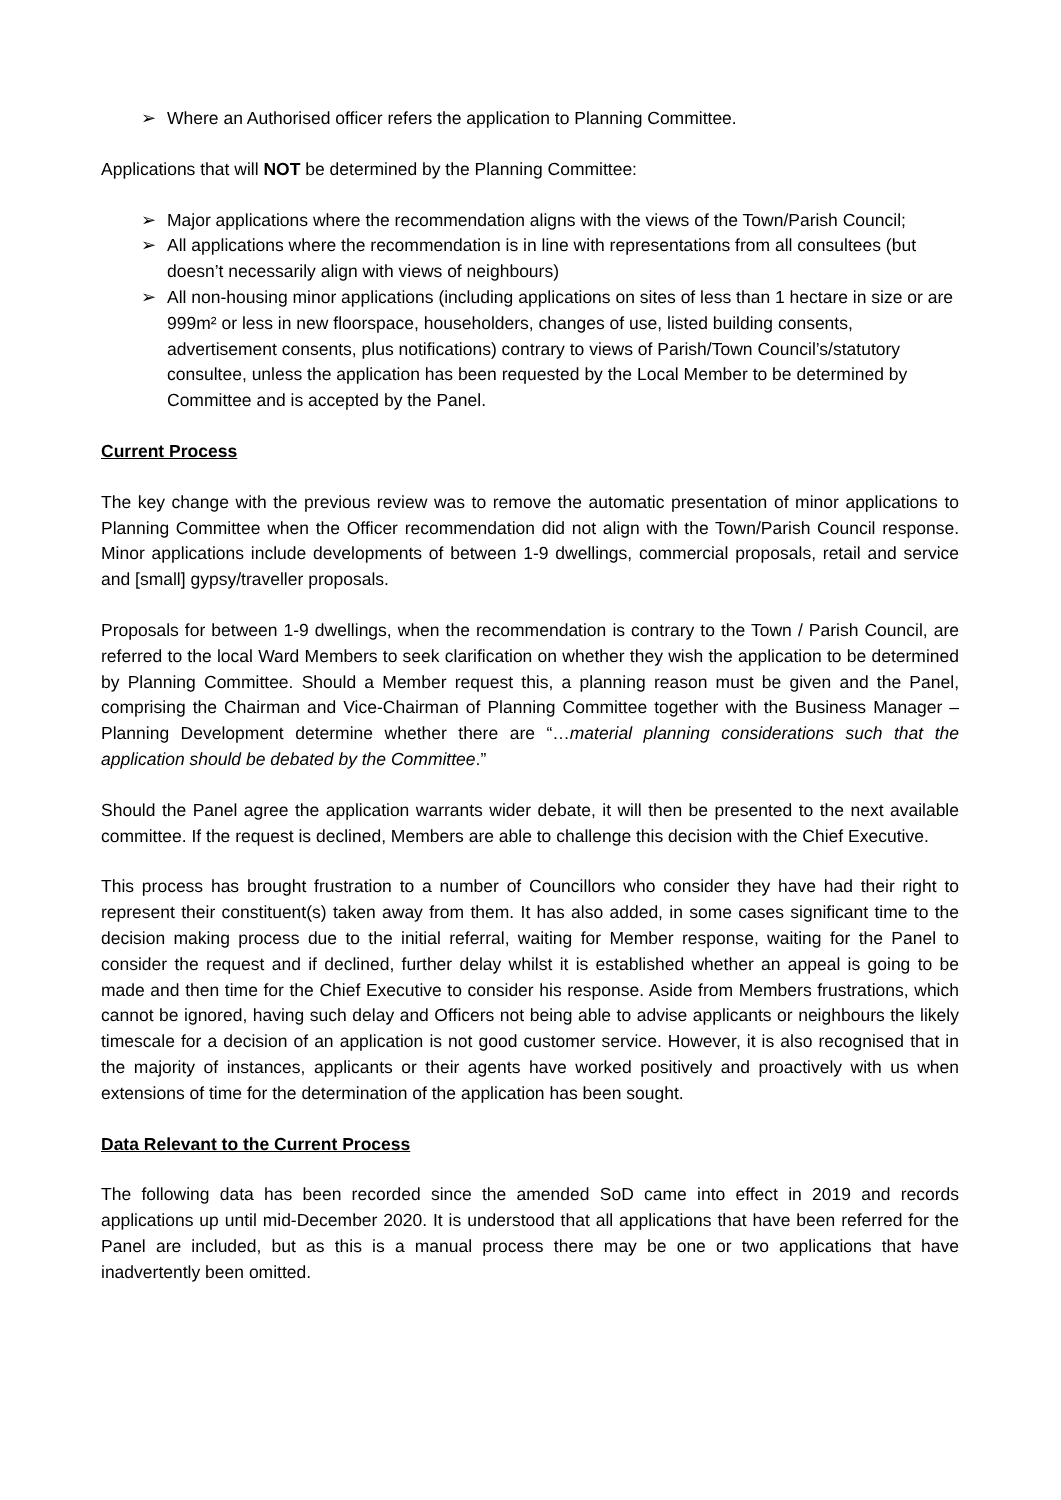➢ Where an Authorised officer refers the application to Planning Committee.
Applications that will NOT be determined by the Planning Committee:
➢ Major applications where the recommendation aligns with the views of the Town/Parish Council;
➢ All applications where the recommendation is in line with representations from all consultees (but doesn’t necessarily align with views of neighbours)
➢ All non-housing minor applications (including applications on sites of less than 1 hectare in size or are 999m² or less in new floorspace, householders, changes of use, listed building consents, advertisement consents, plus notifications) contrary to views of Parish/Town Council’s/statutory consultee, unless the application has been requested by the Local Member to be determined by Committee and is accepted by the Panel.
Current Process
The key change with the previous review was to remove the automatic presentation of minor applications to Planning Committee when the Officer recommendation did not align with the Town/Parish Council response. Minor applications include developments of between 1-9 dwellings, commercial proposals, retail and service and [small] gypsy/traveller proposals.
Proposals for between 1-9 dwellings, when the recommendation is contrary to the Town / Parish Council, are referred to the local Ward Members to seek clarification on whether they wish the application to be determined by Planning Committee. Should a Member request this, a planning reason must be given and the Panel, comprising the Chairman and Vice-Chairman of Planning Committee together with the Business Manager – Planning Development determine whether there are “…material planning considerations such that the application should be debated by the Committee.”
Should the Panel agree the application warrants wider debate, it will then be presented to the next available committee. If the request is declined, Members are able to challenge this decision with the Chief Executive.
This process has brought frustration to a number of Councillors who consider they have had their right to represent their constituent(s) taken away from them. It has also added, in some cases significant time to the decision making process due to the initial referral, waiting for Member response, waiting for the Panel to consider the request and if declined, further delay whilst it is established whether an appeal is going to be made and then time for the Chief Executive to consider his response. Aside from Members frustrations, which cannot be ignored, having such delay and Officers not being able to advise applicants or neighbours the likely timescale for a decision of an application is not good customer service. However, it is also recognised that in the majority of instances, applicants or their agents have worked positively and proactively with us when extensions of time for the determination of the application has been sought.
Data Relevant to the Current Process
The following data has been recorded since the amended SoD came into effect in 2019 and records applications up until mid-December 2020. It is understood that all applications that have been referred for the Panel are included, but as this is a manual process there may be one or two applications that have inadvertently been omitted.